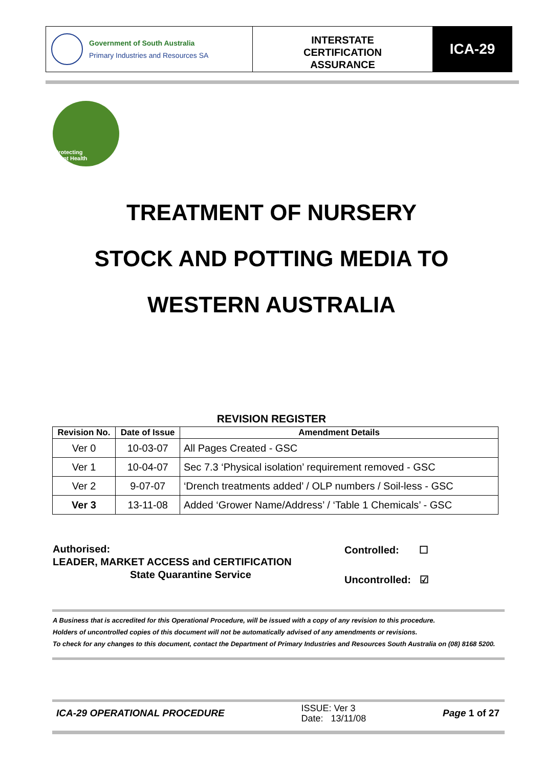Government of South Australia
Primary Industries and Resources SA
INTERSTATE
CERTIFICATION
ASSURANCE
ICA-29
Protecting
Plant Health
TREATMENT OF NURSERY
STOCK AND POTTING MEDIA TO
WESTERN AUSTRALIA
REVISION REGISTER
| Revision No. | Date of Issue | Amendment Details |
| --- | --- | --- |
| Ver 0 | 10-03-07 | All Pages Created - GSC |
| Ver 1 | 10-04-07 | Sec 7.3 ‘Physical isolation’ requirement removed - GSC |
| Ver 2 | 9-07-07 | ‘Drench treatments added’ / OLP numbers / Soil-less - GSC |
| Ver 3 | 13-11-08 | Added ‘Grower Name/Address’ / ‘Table 1 Chemicals’ - GSC |
Authorised:
LEADER, MARKET ACCESS and CERTIFICATION
State Quarantine Service
Controlled: ☐
Uncontrolled: ☑
A Business that is accredited for this Operational Procedure, will be issued with a copy of any revision to this procedure.
Holders of uncontrolled copies of this document will not be automatically advised of any amendments or revisions.
To check for any changes to this document, contact the Department of Primary Industries and Resources South Australia on (08) 8168 5200.
ICA-29 OPERATIONAL PROCEDURE
ISSUE: Ver 3
Date: 13/11/08
Page 1 of 27